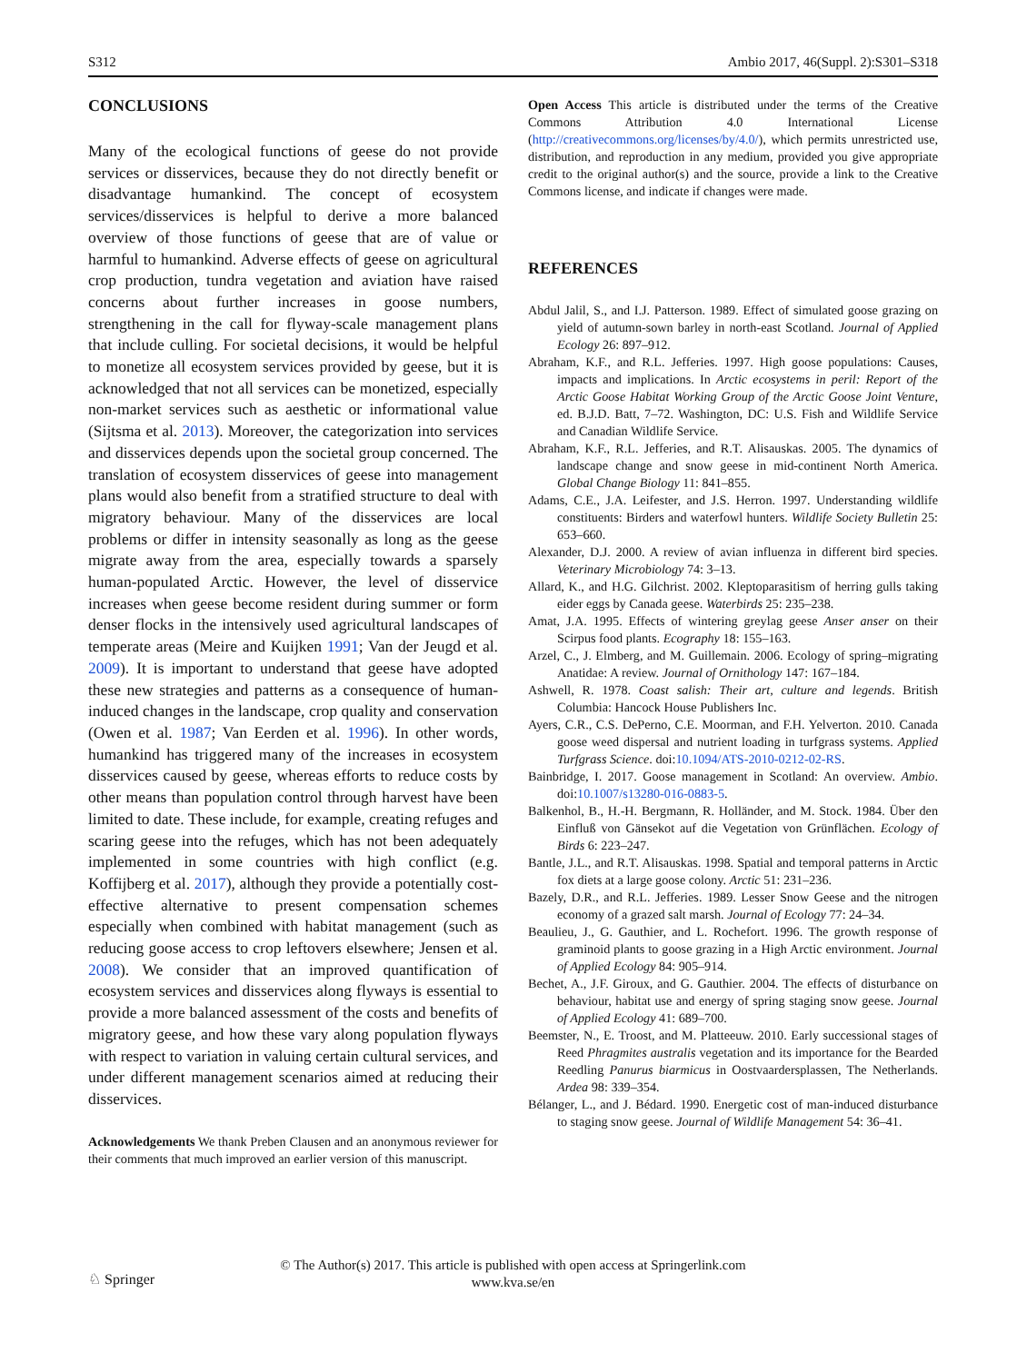S312 Ambio 2017, 46(Suppl. 2):S301–S318
CONCLUSIONS
Many of the ecological functions of geese do not provide services or disservices, because they do not directly benefit or disadvantage humankind. The concept of ecosystem services/disservices is helpful to derive a more balanced overview of those functions of geese that are of value or harmful to humankind. Adverse effects of geese on agricultural crop production, tundra vegetation and aviation have raised concerns about further increases in goose numbers, strengthening in the call for flyway-scale management plans that include culling. For societal decisions, it would be helpful to monetize all ecosystem services provided by geese, but it is acknowledged that not all services can be monetized, especially non-market services such as aesthetic or informational value (Sijtsma et al. 2013). Moreover, the categorization into services and disservices depends upon the societal group concerned. The translation of ecosystem disservices of geese into management plans would also benefit from a stratified structure to deal with migratory behaviour. Many of the disservices are local problems or differ in intensity seasonally as long as the geese migrate away from the area, especially towards a sparsely human-populated Arctic. However, the level of disservice increases when geese become resident during summer or form denser flocks in the intensively used agricultural landscapes of temperate areas (Meire and Kuijken 1991; Van der Jeugd et al. 2009). It is important to understand that geese have adopted these new strategies and patterns as a consequence of human-induced changes in the landscape, crop quality and conservation (Owen et al. 1987; Van Eerden et al. 1996). In other words, humankind has triggered many of the increases in ecosystem disservices caused by geese, whereas efforts to reduce costs by other means than population control through harvest have been limited to date. These include, for example, creating refuges and scaring geese into the refuges, which has not been adequately implemented in some countries with high conflict (e.g. Koffijberg et al. 2017), although they provide a potentially cost-effective alternative to present compensation schemes especially when combined with habitat management (such as reducing goose access to crop leftovers elsewhere; Jensen et al. 2008). We consider that an improved quantification of ecosystem services and disservices along flyways is essential to provide a more balanced assessment of the costs and benefits of migratory geese, and how these vary along population flyways with respect to variation in valuing certain cultural services, and under different management scenarios aimed at reducing their disservices.
Acknowledgements We thank Preben Clausen and an anonymous reviewer for their comments that much improved an earlier version of this manuscript.
Open Access This article is distributed under the terms of the Creative Commons Attribution 4.0 International License (http://creativecommons.org/licenses/by/4.0/), which permits unrestricted use, distribution, and reproduction in any medium, provided you give appropriate credit to the original author(s) and the source, provide a link to the Creative Commons license, and indicate if changes were made.
REFERENCES
Abdul Jalil, S., and I.J. Patterson. 1989. Effect of simulated goose grazing on yield of autumn-sown barley in north-east Scotland. Journal of Applied Ecology 26: 897–912.
Abraham, K.F., and R.L. Jefferies. 1997. High goose populations: Causes, impacts and implications. In Arctic ecosystems in peril: Report of the Arctic Goose Habitat Working Group of the Arctic Goose Joint Venture, ed. B.J.D. Batt, 7–72. Washington, DC: U.S. Fish and Wildlife Service and Canadian Wildlife Service.
Abraham, K.F., R.L. Jefferies, and R.T. Alisauskas. 2005. The dynamics of landscape change and snow geese in mid-continent North America. Global Change Biology 11: 841–855.
Adams, C.E., J.A. Leifester, and J.S. Herron. 1997. Understanding wildlife constituents: Birders and waterfowl hunters. Wildlife Society Bulletin 25: 653–660.
Alexander, D.J. 2000. A review of avian influenza in different bird species. Veterinary Microbiology 74: 3–13.
Allard, K., and H.G. Gilchrist. 2002. Kleptoparasitism of herring gulls taking eider eggs by Canada geese. Waterbirds 25: 235–238.
Amat, J.A. 1995. Effects of wintering greylag geese Anser anser on their Scirpus food plants. Ecography 18: 155–163.
Arzel, C., J. Elmberg, and M. Guillemain. 2006. Ecology of spring–migrating Anatidae: A review. Journal of Ornithology 147: 167–184.
Ashwell, R. 1978. Coast salish: Their art, culture and legends. British Columbia: Hancock House Publishers Inc.
Ayers, C.R., C.S. DePerno, C.E. Moorman, and F.H. Yelverton. 2010. Canada goose weed dispersal and nutrient loading in turfgrass systems. Applied Turfgrass Science. doi:10.1094/ATS-2010-0212-02-RS.
Bainbridge, I. 2017. Goose management in Scotland: An overview. Ambio. doi:10.1007/s13280-016-0883-5.
Balkenhol, B., H.-H. Bergmann, R. Holländer, and M. Stock. 1984. Über den Einfluß von Gänsekot auf die Vegetation von Grünflächen. Ecology of Birds 6: 223–247.
Bantle, J.L., and R.T. Alisauskas. 1998. Spatial and temporal patterns in Arctic fox diets at a large goose colony. Arctic 51: 231–236.
Bazely, D.R., and R.L. Jefferies. 1989. Lesser Snow Geese and the nitrogen economy of a grazed salt marsh. Journal of Ecology 77: 24–34.
Beaulieu, J., G. Gauthier, and L. Rochefort. 1996. The growth response of graminoid plants to goose grazing in a High Arctic environment. Journal of Applied Ecology 84: 905–914.
Bechet, A., J.F. Giroux, and G. Gauthier. 2004. The effects of disturbance on behaviour, habitat use and energy of spring staging snow geese. Journal of Applied Ecology 41: 689–700.
Beemster, N., E. Troost, and M. Platteeuw. 2010. Early successional stages of Reed Phragmites australis vegetation and its importance for the Bearded Reedling Panurus biarmicus in Oostvaardersplassen, The Netherlands. Ardea 98: 339–354.
Bélanger, L., and J. Bédard. 1990. Energetic cost of man-induced disturbance to staging snow geese. Journal of Wildlife Management 54: 36–41.
© The Author(s) 2017. This article is published with open access at Springerlink.com
www.kva.se/en
♘ Springer